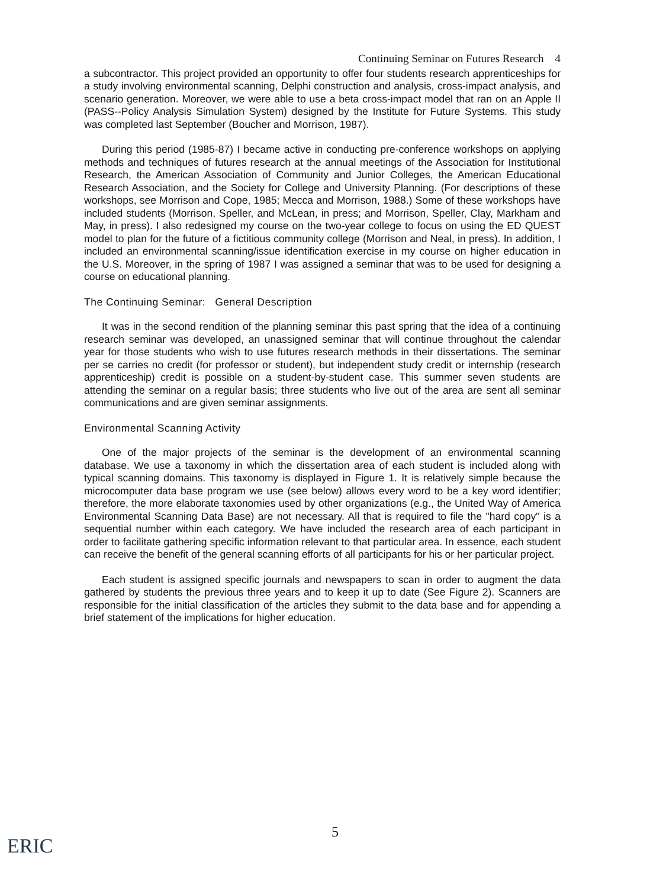Continuing Seminar on Futures Research 4
a subcontractor. This project provided an opportunity to offer four students research apprenticeships for a study involving environmental scanning, Delphi construction and analysis, cross-impact analysis, and scenario generation. Moreover, we were able to use a beta cross-impact model that ran on an Apple II (PASS--Policy Analysis Simulation System) designed by the Institute for Future Systems. This study was completed last September (Boucher and Morrison, 1987).
During this period (1985-87) I became active in conducting pre-conference workshops on applying methods and techniques of futures research at the annual meetings of the Association for Institutional Research, the American Association of Community and Junior Colleges, the American Educational Research Association, and the Society for College and University Planning. (For descriptions of these workshops, see Morrison and Cope, 1985; Mecca and Morrison, 1988.) Some of these workshops have included students (Morrison, Speller, and McLean, in press; and Morrison, Speller, Clay, Markham and May, in press). I also redesigned my course on the two-year college to focus on using the ED QUEST model to plan for the future of a fictitious community college (Morrison and Neal, in press). In addition, I included an environmental scanning/issue identification exercise in my course on higher education in the U.S. Moreover, in the spring of 1987 I was assigned a seminar that was to be used for designing a course on educational planning.
The Continuing Seminar: General Description
It was in the second rendition of the planning seminar this past spring that the idea of a continuing research seminar was developed, an unassigned seminar that will continue throughout the calendar year for those students who wish to use futures research methods in their dissertations. The seminar per se carries no credit (for professor or student), but independent study credit or internship (research apprenticeship) credit is possible on a student-by-student case. This summer seven students are attending the seminar on a regular basis; three students who live out of the area are sent all seminar communications and are given seminar assignments.
Environmental Scanning Activity
One of the major projects of the seminar is the development of an environmental scanning database. We use a taxonomy in which the dissertation area of each student is included along with typical scanning domains. This taxonomy is displayed in Figure 1. It is relatively simple because the microcomputer data base program we use (see below) allows every word to be a key word identifier; therefore, the more elaborate taxonomies used by other organizations (e.g., the United Way of America Environmental Scanning Data Base) are not necessary. All that is required to file the "hard copy" is a sequential number within each category. We have included the research area of each participant in order to facilitate gathering specific information relevant to that particular area. In essence, each student can receive the benefit of the general scanning efforts of all participants for his or her particular project.
Each student is assigned specific journals and newspapers to scan in order to augment the data gathered by students the previous three years and to keep it up to date (See Figure 2). Scanners are responsible for the initial classification of the articles they submit to the data base and for appending a brief statement of the implications for higher education.
5
ERIC